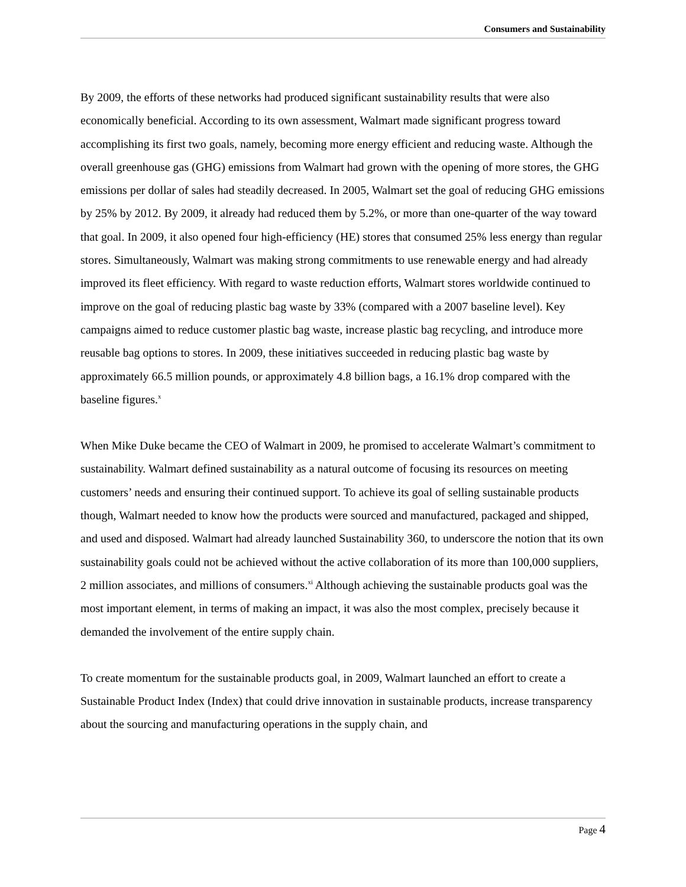Consumers and Sustainability
By 2009, the efforts of these networks had produced significant sustainability results that were also economically beneficial. According to its own assessment, Walmart made significant progress toward accomplishing its first two goals, namely, becoming more energy efficient and reducing waste. Although the overall greenhouse gas (GHG) emissions from Walmart had grown with the opening of more stores, the GHG emissions per dollar of sales had steadily decreased. In 2005, Walmart set the goal of reducing GHG emissions by 25% by 2012. By 2009, it already had reduced them by 5.2%, or more than one-quarter of the way toward that goal. In 2009, it also opened four high-efficiency (HE) stores that consumed 25% less energy than regular stores. Simultaneously, Walmart was making strong commitments to use renewable energy and had already improved its fleet efficiency. With regard to waste reduction efforts, Walmart stores worldwide continued to improve on the goal of reducing plastic bag waste by 33% (compared with a 2007 baseline level). Key campaigns aimed to reduce customer plastic bag waste, increase plastic bag recycling, and introduce more reusable bag options to stores. In 2009, these initiatives succeeded in reducing plastic bag waste by approximately 66.5 million pounds, or approximately 4.8 billion bags, a 16.1% drop compared with the baseline figures.<sup>x</sup>
When Mike Duke became the CEO of Walmart in 2009, he promised to accelerate Walmart’s commitment to sustainability. Walmart defined sustainability as a natural outcome of focusing its resources on meeting customers’ needs and ensuring their continued support. To achieve its goal of selling sustainable products though, Walmart needed to know how the products were sourced and manufactured, packaged and shipped, and used and disposed. Walmart had already launched Sustainability 360, to underscore the notion that its own sustainability goals could not be achieved without the active collaboration of its more than 100,000 suppliers, 2 million associates, and millions of consumers.<sup>xi</sup> Although achieving the sustainable products goal was the most important element, in terms of making an impact, it was also the most complex, precisely because it demanded the involvement of the entire supply chain.
To create momentum for the sustainable products goal, in 2009, Walmart launched an effort to create a Sustainable Product Index (Index) that could drive innovation in sustainable products, increase transparency about the sourcing and manufacturing operations in the supply chain, and
Page 4